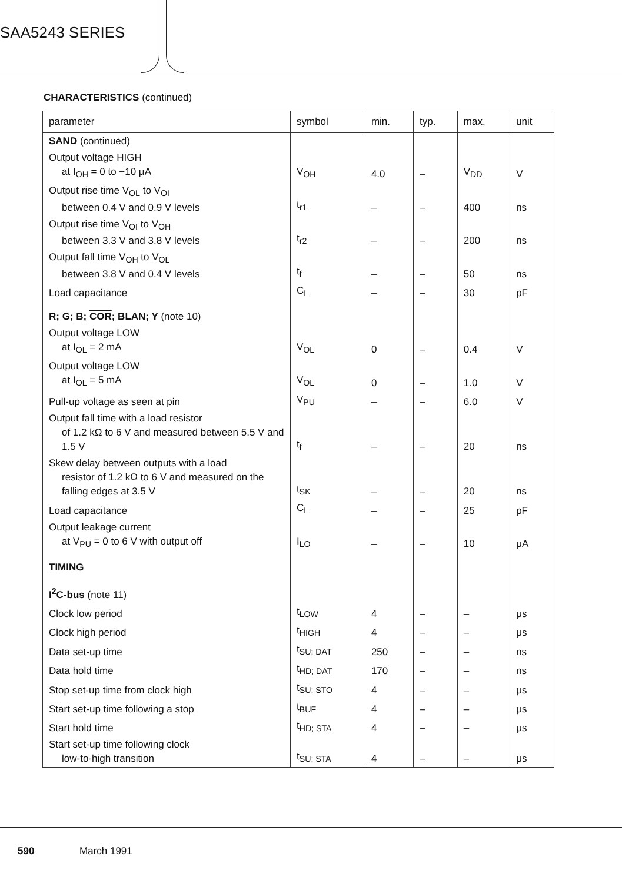SAA5243 SERIES
CHARACTERISTICS (continued)
| parameter | symbol | min. | typ. | max. | unit |
| --- | --- | --- | --- | --- | --- |
| SAND (continued) | | | | | |
| Output voltage HIGH at I<sub>OH</sub> = 0 to −10 μA | V<sub>OH</sub> | 4.0 | – | V<sub>DD</sub> | V |
| Output rise time V<sub>OL</sub> to V<sub>OI</sub> between 0.4 V and 0.9 V levels | t<sub>r1</sub> | – | – | 400 | ns |
| Output rise time V<sub>OI</sub> to V<sub>OH</sub> between 3.3 V and 3.8 V levels | t<sub>r2</sub> | – | – | 200 | ns |
| Output fall time V<sub>OH</sub> to V<sub>OL</sub> between 3.8 V and 0.4 V levels | t<sub>f</sub> | – | – | 50 | ns |
| Load capacitance | C<sub>L</sub> | – | – | 30 | pF |
| R; G; B; COR ; BLAN; Y (note 10) | | | | | |
| Output voltage LOW at I<sub>OL</sub> = 2 mA | V<sub>OL</sub> | 0 | – | 0.4 | V |
| Output voltage LOW at I<sub>OL</sub> = 5 mA | V<sub>OL</sub> | 0 | – | 1.0 | V |
| Pull-up voltage as seen at pin | V<sub>PU</sub> | – | – | 6.0 | V |
| Output fall time with a load resistor of 1.2 kΩ to 6 V and measured between 5.5 V and 1.5 V | t<sub>f</sub> | – | – | 20 | ns |
| Skew delay between outputs with a load resistor of 1.2 kΩ to 6 V and measured on the falling edges at 3.5 V | t<sub>SK</sub> | – | – | 20 | ns |
| Load capacitance | C<sub>L</sub> | – | – | 25 | pF |
| Output leakage current at V<sub>PU</sub> = 0 to 6 V with output off | I<sub>LO</sub> | – | – | 10 | μA |
| TIMING | | | | | |
| I<sup>2</sup>C-bus (note 11) | | | | | |
| Clock low period | t<sub>LOW</sub> | 4 | – | – | μs |
| Clock high period | t<sub>HIGH</sub> | 4 | – | – | μs |
| Data set-up time | t<sub>SU; DAT</sub> | 250 | – | – | ns |
| Data hold time | t<sub>HD; DAT</sub> | 170 | – | – | ns |
| Stop set-up time from clock high | t<sub>SU; STO</sub> | 4 | – | – | μs |
| Start set-up time following a stop | t<sub>BUF</sub> | 4 | – | – | μs |
| Start hold time | t<sub>HD; STA</sub> | 4 | – | – | μs |
| Start set-up time following clock low-to-high transition | t<sub>SU; STA</sub> | 4 | – | – | μs |
590 March 1991